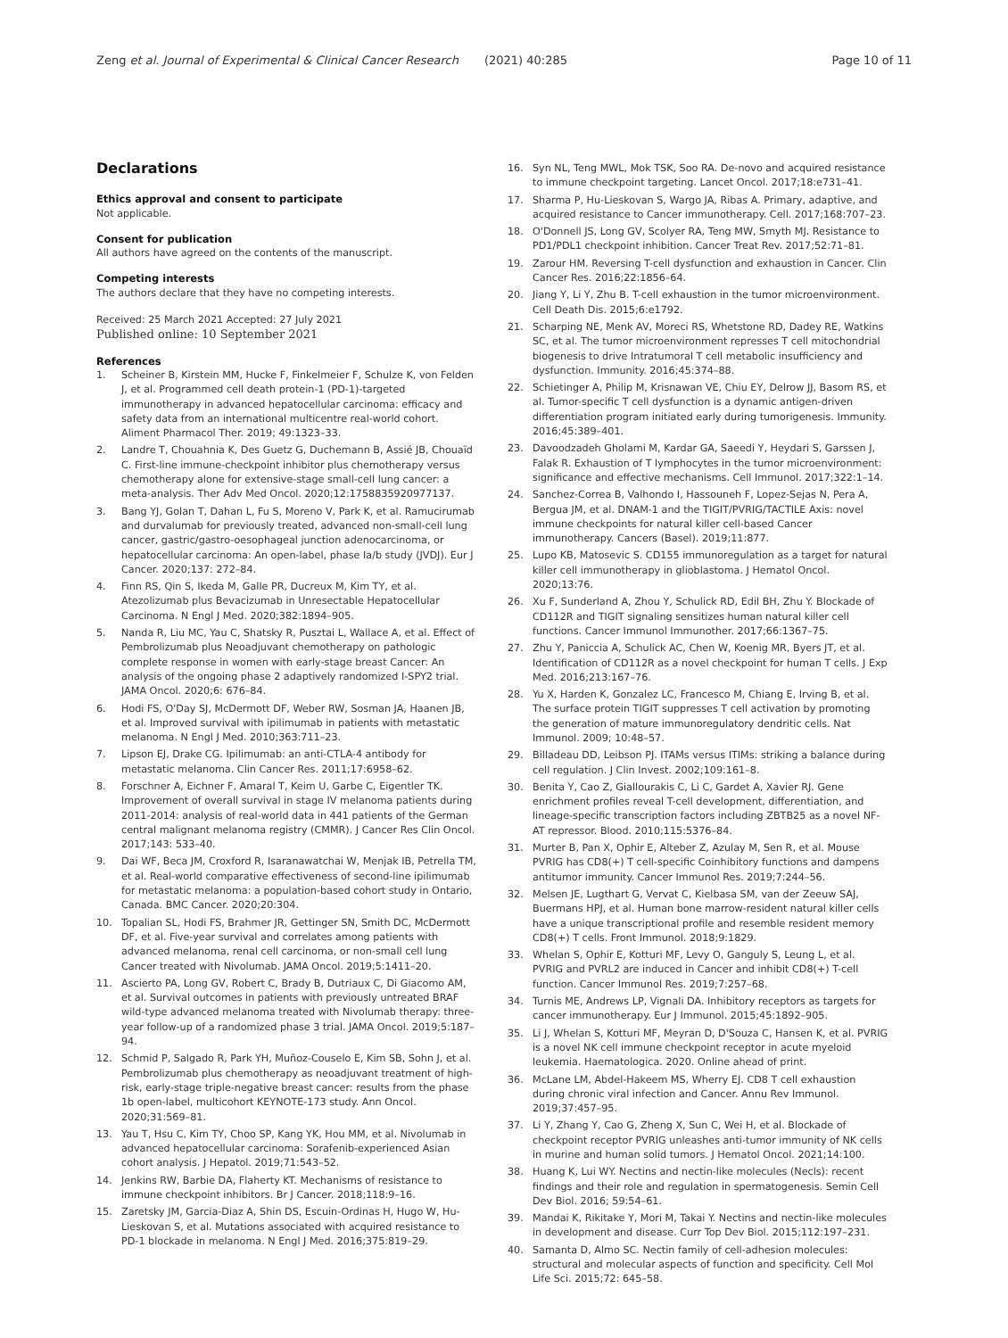Zeng et al. Journal of Experimental & Clinical Cancer Research (2021) 40:285
Page 10 of 11
Declarations
Ethics approval and consent to participate
Not applicable.
Consent for publication
All authors have agreed on the contents of the manuscript.
Competing interests
The authors declare that they have no competing interests.
Received: 25 March 2021 Accepted: 27 July 2021
Published online: 10 September 2021
References
1. Scheiner B, Kirstein MM, Hucke F, Finkelmeier F, Schulze K, von Felden J, et al. Programmed cell death protein-1 (PD-1)-targeted immunotherapy in advanced hepatocellular carcinoma: efficacy and safety data from an international multicentre real-world cohort. Aliment Pharmacol Ther. 2019; 49:1323–33.
2. Landre T, Chouahnia K, Des Guetz G, Duchemann B, Assié JB, Chouaïd C. First-line immune-checkpoint inhibitor plus chemotherapy versus chemotherapy alone for extensive-stage small-cell lung cancer: a meta-analysis. Ther Adv Med Oncol. 2020;12:1758835920977137.
3. Bang YJ, Golan T, Dahan L, Fu S, Moreno V, Park K, et al. Ramucirumab and durvalumab for previously treated, advanced non-small-cell lung cancer, gastric/gastro-oesophageal junction adenocarcinoma, or hepatocellular carcinoma: An open-label, phase Ia/b study (JVDJ). Eur J Cancer. 2020;137: 272–84.
4. Finn RS, Qin S, Ikeda M, Galle PR, Ducreux M, Kim TY, et al. Atezolizumab plus Bevacizumab in Unresectable Hepatocellular Carcinoma. N Engl J Med. 2020;382:1894–905.
5. Nanda R, Liu MC, Yau C, Shatsky R, Pusztai L, Wallace A, et al. Effect of Pembrolizumab plus Neoadjuvant chemotherapy on pathologic complete response in women with early-stage breast Cancer: An analysis of the ongoing phase 2 adaptively randomized I-SPY2 trial. JAMA Oncol. 2020;6: 676–84.
6. Hodi FS, O'Day SJ, McDermott DF, Weber RW, Sosman JA, Haanen JB, et al. Improved survival with ipilimumab in patients with metastatic melanoma. N Engl J Med. 2010;363:711–23.
7. Lipson EJ, Drake CG. Ipilimumab: an anti-CTLA-4 antibody for metastatic melanoma. Clin Cancer Res. 2011;17:6958–62.
8. Forschner A, Eichner F, Amaral T, Keim U, Garbe C, Eigentler TK. Improvement of overall survival in stage IV melanoma patients during 2011-2014: analysis of real-world data in 441 patients of the German central malignant melanoma registry (CMMR). J Cancer Res Clin Oncol. 2017;143: 533–40.
9. Dai WF, Beca JM, Croxford R, Isaranawatchai W, Menjak IB, Petrella TM, et al. Real-world comparative effectiveness of second-line ipilimumab for metastatic melanoma: a population-based cohort study in Ontario, Canada. BMC Cancer. 2020;20:304.
10. Topalian SL, Hodi FS, Brahmer JR, Gettinger SN, Smith DC, McDermott DF, et al. Five-year survival and correlates among patients with advanced melanoma, renal cell carcinoma, or non-small cell lung Cancer treated with Nivolumab. JAMA Oncol. 2019;5:1411–20.
11. Ascierto PA, Long GV, Robert C, Brady B, Dutriaux C, Di Giacomo AM, et al. Survival outcomes in patients with previously untreated BRAF wild-type advanced melanoma treated with Nivolumab therapy: three-year follow-up of a randomized phase 3 trial. JAMA Oncol. 2019;5:187–94.
12. Schmid P, Salgado R, Park YH, Muñoz-Couselo E, Kim SB, Sohn J, et al. Pembrolizumab plus chemotherapy as neoadjuvant treatment of high-risk, early-stage triple-negative breast cancer: results from the phase 1b open-label, multicohort KEYNOTE-173 study. Ann Oncol. 2020;31:569–81.
13. Yau T, Hsu C, Kim TY, Choo SP, Kang YK, Hou MM, et al. Nivolumab in advanced hepatocellular carcinoma: Sorafenib-experienced Asian cohort analysis. J Hepatol. 2019;71:543–52.
14. Jenkins RW, Barbie DA, Flaherty KT. Mechanisms of resistance to immune checkpoint inhibitors. Br J Cancer. 2018;118:9–16.
15. Zaretsky JM, Garcia-Diaz A, Shin DS, Escuin-Ordinas H, Hugo W, Hu-Lieskovan S, et al. Mutations associated with acquired resistance to PD-1 blockade in melanoma. N Engl J Med. 2016;375:819–29.
16. Syn NL, Teng MWL, Mok TSK, Soo RA. De-novo and acquired resistance to immune checkpoint targeting. Lancet Oncol. 2017;18:e731–41.
17. Sharma P, Hu-Lieskovan S, Wargo JA, Ribas A. Primary, adaptive, and acquired resistance to Cancer immunotherapy. Cell. 2017;168:707–23.
18. O'Donnell JS, Long GV, Scolyer RA, Teng MW, Smyth MJ. Resistance to PD1/PDL1 checkpoint inhibition. Cancer Treat Rev. 2017;52:71–81.
19. Zarour HM. Reversing T-cell dysfunction and exhaustion in Cancer. Clin Cancer Res. 2016;22:1856–64.
20. Jiang Y, Li Y, Zhu B. T-cell exhaustion in the tumor microenvironment. Cell Death Dis. 2015;6:e1792.
21. Scharping NE, Menk AV, Moreci RS, Whetstone RD, Dadey RE, Watkins SC, et al. The tumor microenvironment represses T cell mitochondrial biogenesis to drive Intratumoral T cell metabolic insufficiency and dysfunction. Immunity. 2016;45:374–88.
22. Schietinger A, Philip M, Krisnawan VE, Chiu EY, Delrow JJ, Basom RS, et al. Tumor-specific T cell dysfunction is a dynamic antigen-driven differentiation program initiated early during tumorigenesis. Immunity. 2016;45:389–401.
23. Davoodzadeh Gholami M, Kardar GA, Saeedi Y, Heydari S, Garssen J, Falak R. Exhaustion of T lymphocytes in the tumor microenvironment: significance and effective mechanisms. Cell Immunol. 2017;322:1–14.
24. Sanchez-Correa B, Valhondo I, Hassouneh F, Lopez-Sejas N, Pera A, Bergua JM, et al. DNAM-1 and the TIGIT/PVRIG/TACTILE Axis: novel immune checkpoints for natural killer cell-based Cancer immunotherapy. Cancers (Basel). 2019;11:877.
25. Lupo KB, Matosevic S. CD155 immunoregulation as a target for natural killer cell immunotherapy in glioblastoma. J Hematol Oncol. 2020;13:76.
26. Xu F, Sunderland A, Zhou Y, Schulick RD, Edil BH, Zhu Y. Blockade of CD112R and TIGIT signaling sensitizes human natural killer cell functions. Cancer Immunol Immunother. 2017;66:1367–75.
27. Zhu Y, Paniccia A, Schulick AC, Chen W, Koenig MR, Byers JT, et al. Identification of CD112R as a novel checkpoint for human T cells. J Exp Med. 2016;213:167–76.
28. Yu X, Harden K, Gonzalez LC, Francesco M, Chiang E, Irving B, et al. The surface protein TIGIT suppresses T cell activation by promoting the generation of mature immunoregulatory dendritic cells. Nat Immunol. 2009; 10:48–57.
29. Billadeau DD, Leibson PJ. ITAMs versus ITIMs: striking a balance during cell regulation. J Clin Invest. 2002;109:161–8.
30. Benita Y, Cao Z, Giallourakis C, Li C, Gardet A, Xavier RJ. Gene enrichment profiles reveal T-cell development, differentiation, and lineage-specific transcription factors including ZBTB25 as a novel NF-AT repressor. Blood. 2010;115:5376–84.
31. Murter B, Pan X, Ophir E, Alteber Z, Azulay M, Sen R, et al. Mouse PVRIG has CD8(+) T cell-specific Coinhibitory functions and dampens antitumor immunity. Cancer Immunol Res. 2019;7:244–56.
32. Melsen JE, Lugthart G, Vervat C, Kielbasa SM, van der Zeeuw SAJ, Buermans HPJ, et al. Human bone marrow-resident natural killer cells have a unique transcriptional profile and resemble resident memory CD8(+) T cells. Front Immunol. 2018;9:1829.
33. Whelan S, Ophir E, Kotturi MF, Levy O, Ganguly S, Leung L, et al. PVRIG and PVRL2 are induced in Cancer and inhibit CD8(+) T-cell function. Cancer Immunol Res. 2019;7:257–68.
34. Turnis ME, Andrews LP, Vignali DA. Inhibitory receptors as targets for cancer immunotherapy. Eur J Immunol. 2015;45:1892–905.
35. Li J, Whelan S, Kotturi MF, Meyran D, D'Souza C, Hansen K, et al. PVRIG is a novel NK cell immune checkpoint receptor in acute myeloid leukemia. Haematologica. 2020. Online ahead of print.
36. McLane LM, Abdel-Hakeem MS, Wherry EJ. CD8 T cell exhaustion during chronic viral infection and Cancer. Annu Rev Immunol. 2019;37:457–95.
37. Li Y, Zhang Y, Cao G, Zheng X, Sun C, Wei H, et al. Blockade of checkpoint receptor PVRIG unleashes anti-tumor immunity of NK cells in murine and human solid tumors. J Hematol Oncol. 2021;14:100.
38. Huang K, Lui WY. Nectins and nectin-like molecules (Necls): recent findings and their role and regulation in spermatogenesis. Semin Cell Dev Biol. 2016; 59:54–61.
39. Mandai K, Rikitake Y, Mori M, Takai Y. Nectins and nectin-like molecules in development and disease. Curr Top Dev Biol. 2015;112:197–231.
40. Samanta D, Almo SC. Nectin family of cell-adhesion molecules: structural and molecular aspects of function and specificity. Cell Mol Life Sci. 2015;72: 645–58.